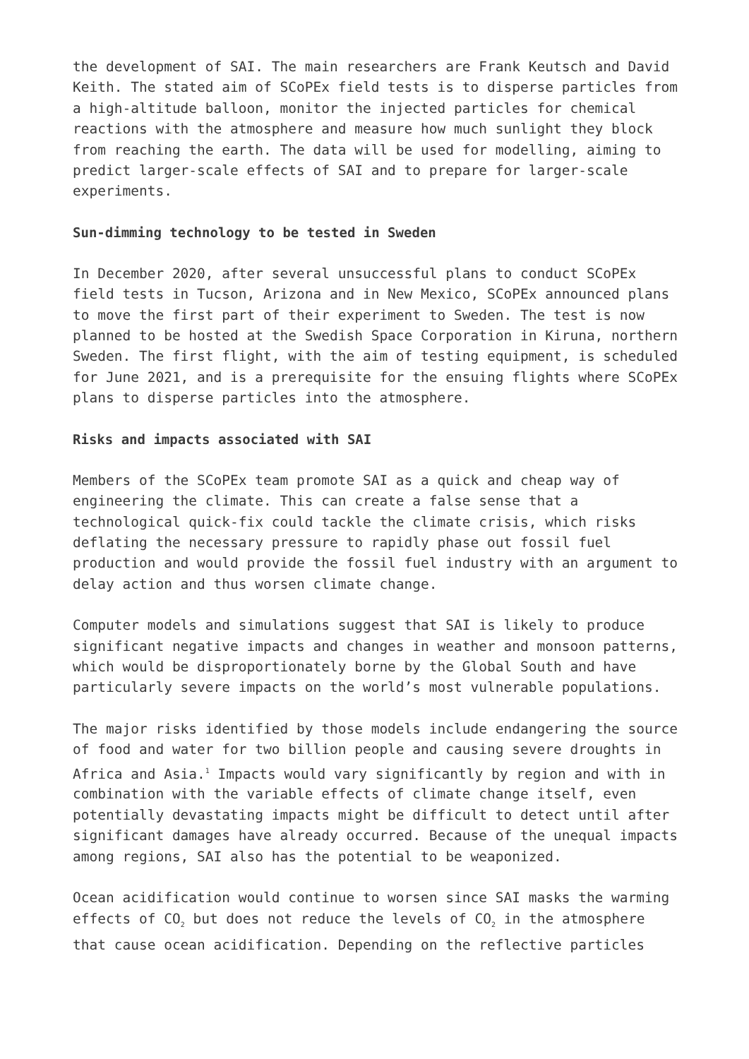the development of SAI. The main researchers are Frank Keutsch and David Keith. The stated aim of SCoPEx field tests is to disperse particles from a high-altitude balloon, monitor the injected particles for chemical reactions with the atmosphere and measure how much sunlight they block from reaching the earth. The data will be used for modelling, aiming to predict larger-scale effects of SAI and to prepare for larger-scale experiments.
Sun-dimming technology to be tested in Sweden
In December 2020, after several unsuccessful plans to conduct SCoPEx field tests in Tucson, Arizona and in New Mexico, SCoPEx announced plans to move the first part of their experiment to Sweden. The test is now planned to be hosted at the Swedish Space Corporation in Kiruna, northern Sweden. The first flight, with the aim of testing equipment, is scheduled for June 2021, and is a prerequisite for the ensuing flights where SCoPEx plans to disperse particles into the atmosphere.
Risks and impacts associated with SAI
Members of the SCoPEx team promote SAI as a quick and cheap way of engineering the climate. This can create a false sense that a technological quick-fix could tackle the climate crisis, which risks deflating the necessary pressure to rapidly phase out fossil fuel production and would provide the fossil fuel industry with an argument to delay action and thus worsen climate change.
Computer models and simulations suggest that SAI is likely to produce significant negative impacts and changes in weather and monsoon patterns, which would be disproportionately borne by the Global South and have particularly severe impacts on the world’s most vulnerable populations.
The major risks identified by those models include endangering the source of food and water for two billion people and causing severe droughts in Africa and Asia.<sup>1</sup> Impacts would vary significantly by region and with in combination with the variable effects of climate change itself, even potentially devastating impacts might be difficult to detect until after significant damages have already occurred. Because of the unequal impacts among regions, SAI also has the potential to be weaponized.
Ocean acidification would continue to worsen since SAI masks the warming effects of CO<sub>2</sub> but does not reduce the levels of CO<sub>2</sub> in the atmosphere that cause ocean acidification. Depending on the reflective particles